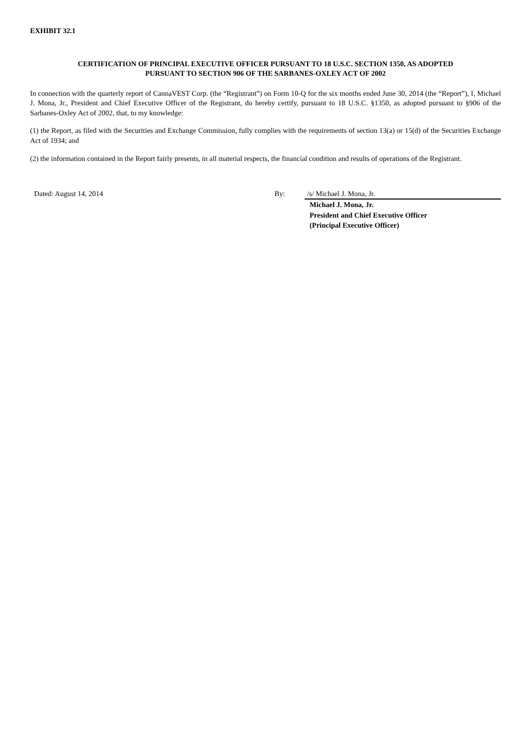EXHIBIT 32.1
CERTIFICATION OF PRINCIPAL EXECUTIVE OFFICER PURSUANT TO 18 U.S.C. SECTION 1350, AS ADOPTED
PURSUANT TO SECTION 906 OF THE SARBANES-OXLEY ACT OF 2002
In connection with the quarterly report of CannaVEST Corp. (the “Registrant”) on Form 10-Q for the six months ended June 30, 2014 (the “Report”), I, Michael J. Mona, Jr., President and Chief Executive Officer of the Registrant, do hereby certify, pursuant to 18 U.S.C. §1350, as adopted pursuant to §906 of the Sarbanes-Oxley Act of 2002, that, to my knowledge:
(1) the Report, as filed with the Securities and Exchange Commission, fully complies with the requirements of section 13(a) or 15(d) of the Securities Exchange Act of 1934; and
(2) the information contained in the Report fairly presents, in all material respects, the financial condition and results of operations of the Registrant.
| Dated: August 14, 2014 | By: | /s/ Michael J. Mona, Jr. |
| | | Michael J. Mona, Jr. President and Chief Executive Officer (Principal Executive Officer) |